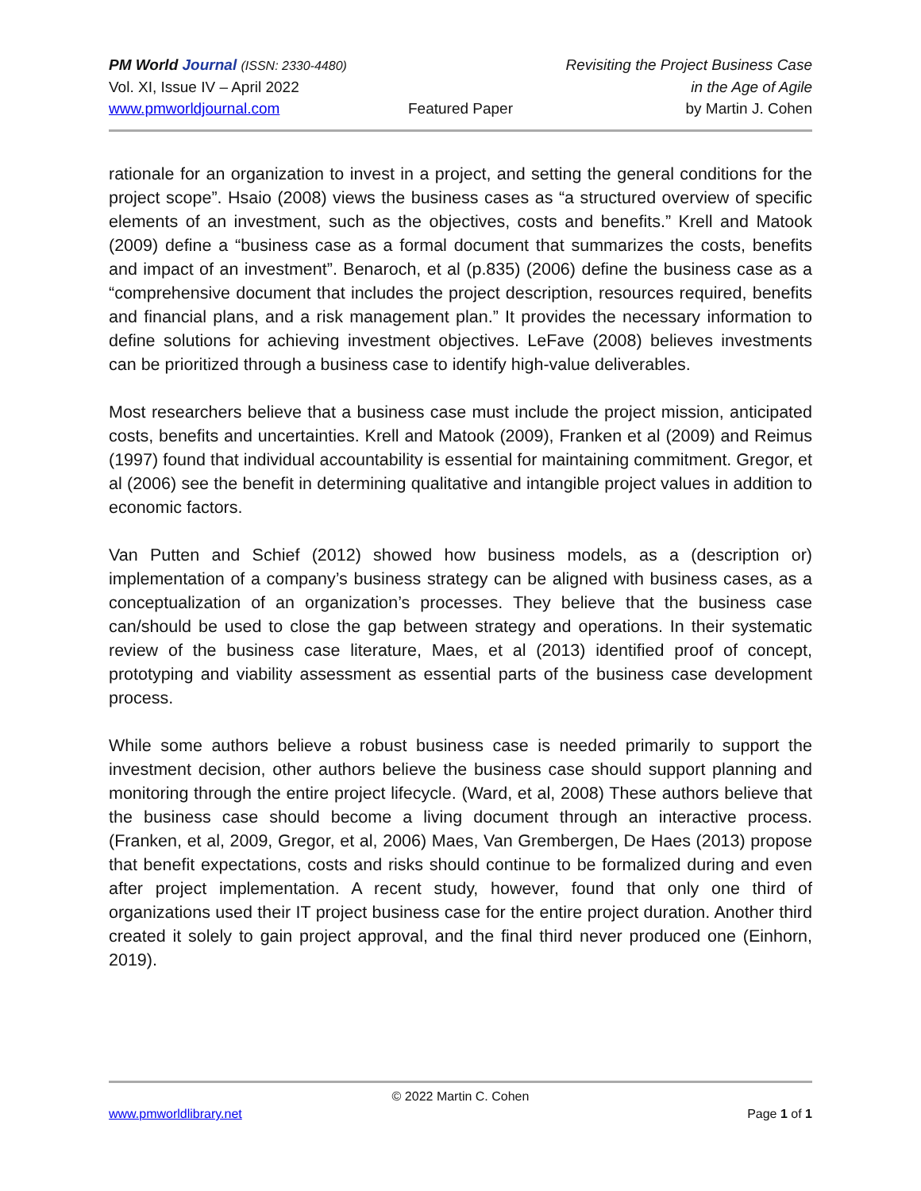PM World Journal (ISSN: 2330-4480) Revisiting the Project Business Case
Vol. XI, Issue IV – April 2022 in the Age of Agile
www.pmworldjournal.com Featured Paper by Martin J. Cohen
rationale for an organization to invest in a project, and setting the general conditions for the project scope”. Hsaio (2008) views the business cases as “a structured overview of specific elements of an investment, such as the objectives, costs and benefits.” Krell and Matook (2009) define a “business case as a formal document that summarizes the costs, benefits and impact of an investment”. Benaroch, et al (p.835) (2006) define the business case as a “comprehensive document that includes the project description, resources required, benefits and financial plans, and a risk management plan.” It provides the necessary information to define solutions for achieving investment objectives. LeFave (2008) believes investments can be prioritized through a business case to identify high-value deliverables.
Most researchers believe that a business case must include the project mission, anticipated costs, benefits and uncertainties. Krell and Matook (2009), Franken et al (2009) and Reimus (1997) found that individual accountability is essential for maintaining commitment. Gregor, et al (2006) see the benefit in determining qualitative and intangible project values in addition to economic factors.
Van Putten and Schief (2012) showed how business models, as a (description or) implementation of a company’s business strategy can be aligned with business cases, as a conceptualization of an organization’s processes. They believe that the business case can/should be used to close the gap between strategy and operations. In their systematic review of the business case literature, Maes, et al (2013) identified proof of concept, prototyping and viability assessment as essential parts of the business case development process.
While some authors believe a robust business case is needed primarily to support the investment decision, other authors believe the business case should support planning and monitoring through the entire project lifecycle. (Ward, et al, 2008) These authors believe that the business case should become a living document through an interactive process. (Franken, et al, 2009, Gregor, et al, 2006) Maes, Van Grembergen, De Haes (2013) propose that benefit expectations, costs and risks should continue to be formalized during and even after project implementation. A recent study, however, found that only one third of organizations used their IT project business case for the entire project duration. Another third created it solely to gain project approval, and the final third never produced one (Einhorn, 2019).
© 2022 Martin C. Cohen
www.pmworldlibrary.net Page 1 of 1